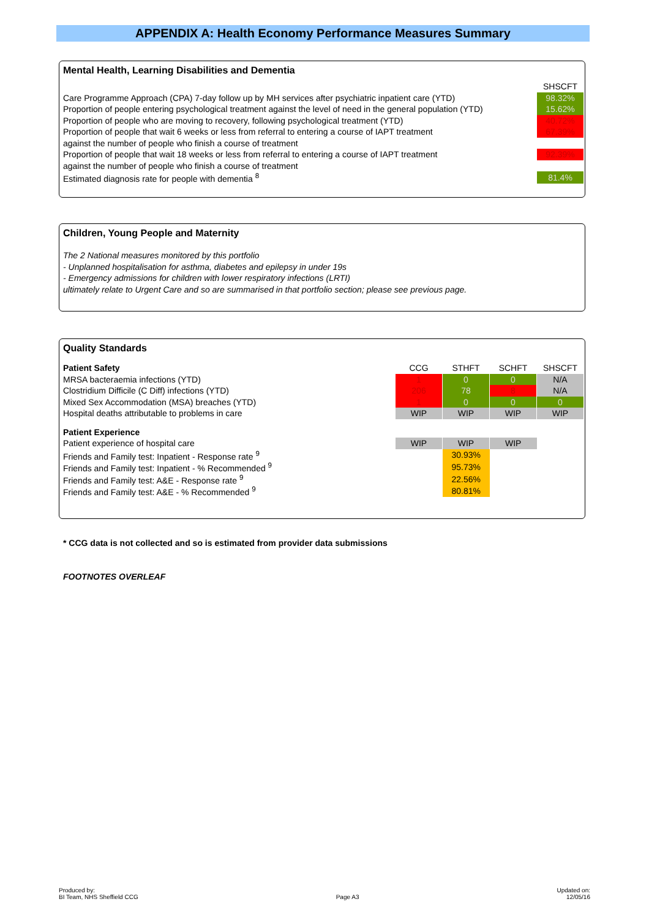APPENDIX A: Health Economy Performance Measures Summary
Mental Health, Learning Disabilities and Dementia
| | SHSCFT |
| Care Programme Approach (CPA) 7-day follow up by MH services after psychiatric inpatient care (YTD) | 98.32% |
| Proportion of people entering psychological treatment against the level of need in the general population (YTD) | 15.62% |
| Proportion of people who are moving to recovery, following psychological treatment (YTD) | 40.72% |
| Proportion of people that wait 6 weeks or less from referral to entering a course of IAPT treatment | 67.39% |
| against the number of people who finish a course of treatment | |
| Proportion of people that wait 18 weeks or less from referral to entering a course of IAPT treatment | 92.39% |
| against the number of people who finish a course of treatment | |
| Estimated diagnosis rate for people with dementia <sup>8</sup> | 81.4% |
Children, Young People and Maternity
The 2 National measures monitored by this portfolio
- Unplanned hospitalisation for asthma, diabetes and epilepsy in under 19s
- Emergency admissions for children with lower respiratory infections (LRTI)
ultimately relate to Urgent Care and so are summarised in that portfolio section; please see previous page.
Quality Standards
| Patient Safety | CCG | STHFT | SCHFT | SHSCFT |
| MRSA bacteraemia infections (YTD) | 1 | 0 | 0 | N/A |
| Clostridium Difficile (C Diff) infections (YTD) | 206 | 78 | 8 | N/A |
| Mixed Sex Accommodation (MSA) breaches (YTD) | 1 | 0 | 0 | 0 |
| Hospital deaths attributable to problems in care | WIP | WIP | WIP | WIP |
| Patient Experience | | | | |
| Patient experience of hospital care | WIP | WIP | WIP | |
| Friends and Family test: Inpatient - Response rate <sup>9</sup> | | 30.93% | | |
| Friends and Family test: Inpatient - % Recommended <sup>9</sup> | | 95.73% | | |
| Friends and Family test: A&E - Response rate <sup>9</sup> | | 22.56% | | |
| Friends and Family test: A&E - % Recommended <sup>9</sup> | | 80.81% | | |
* CCG data is not collected and so is estimated from provider data submissions
FOOTNOTES OVERLEAF
Produced by:
BI Team, NHS Sheffield CCG
Page A3
Updated on:
12/05/16